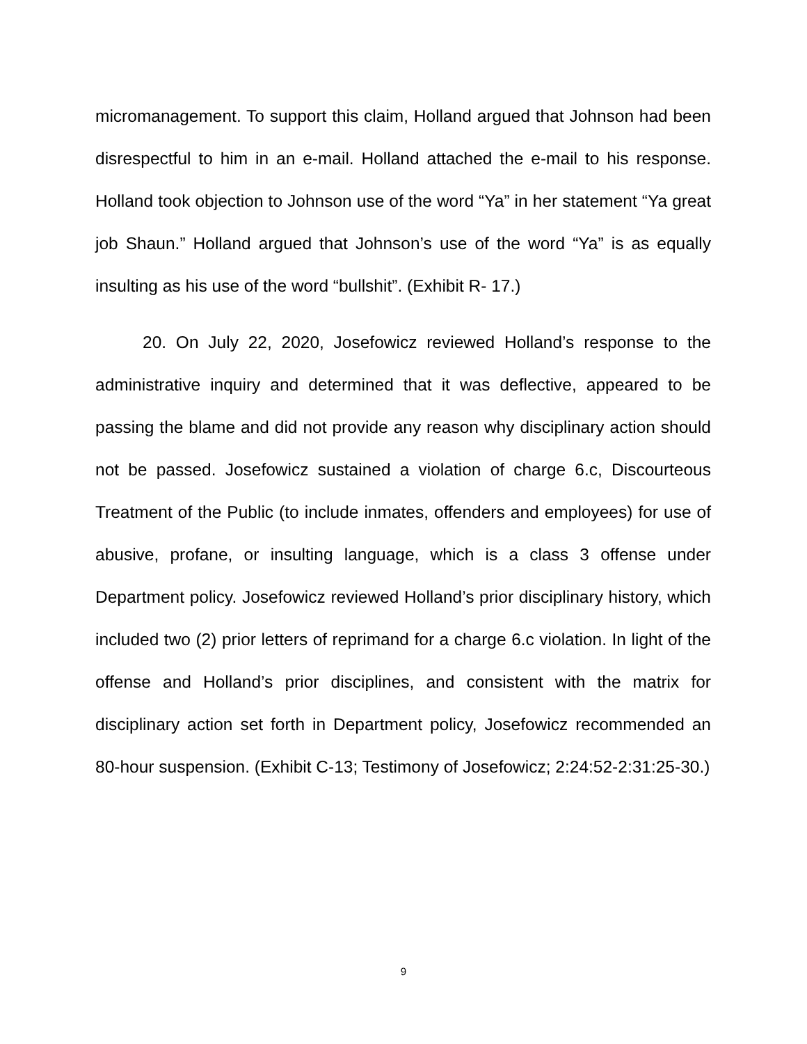micromanagement. To support this claim, Holland argued that Johnson had been disrespectful to him in an e-mail. Holland attached the e-mail to his response. Holland took objection to Johnson use of the word “Ya” in her statement “Ya great job Shaun.” Holland argued that Johnson’s use of the word “Ya” is as equally insulting as his use of the word “bullshit”. (Exhibit R- 17.)
20. On July 22, 2020, Josefowicz reviewed Holland’s response to the administrative inquiry and determined that it was deflective, appeared to be passing the blame and did not provide any reason why disciplinary action should not be passed. Josefowicz sustained a violation of charge 6.c, Discourteous Treatment of the Public (to include inmates, offenders and employees) for use of abusive, profane, or insulting language, which is a class 3 offense under Department policy. Josefowicz reviewed Holland’s prior disciplinary history, which included two (2) prior letters of reprimand for a charge 6.c violation. In light of the offense and Holland’s prior disciplines, and consistent with the matrix for disciplinary action set forth in Department policy, Josefowicz recommended an 80-hour suspension. (Exhibit C-13; Testimony of Josefowicz; 2:24:52-2:31:25-30.)
9